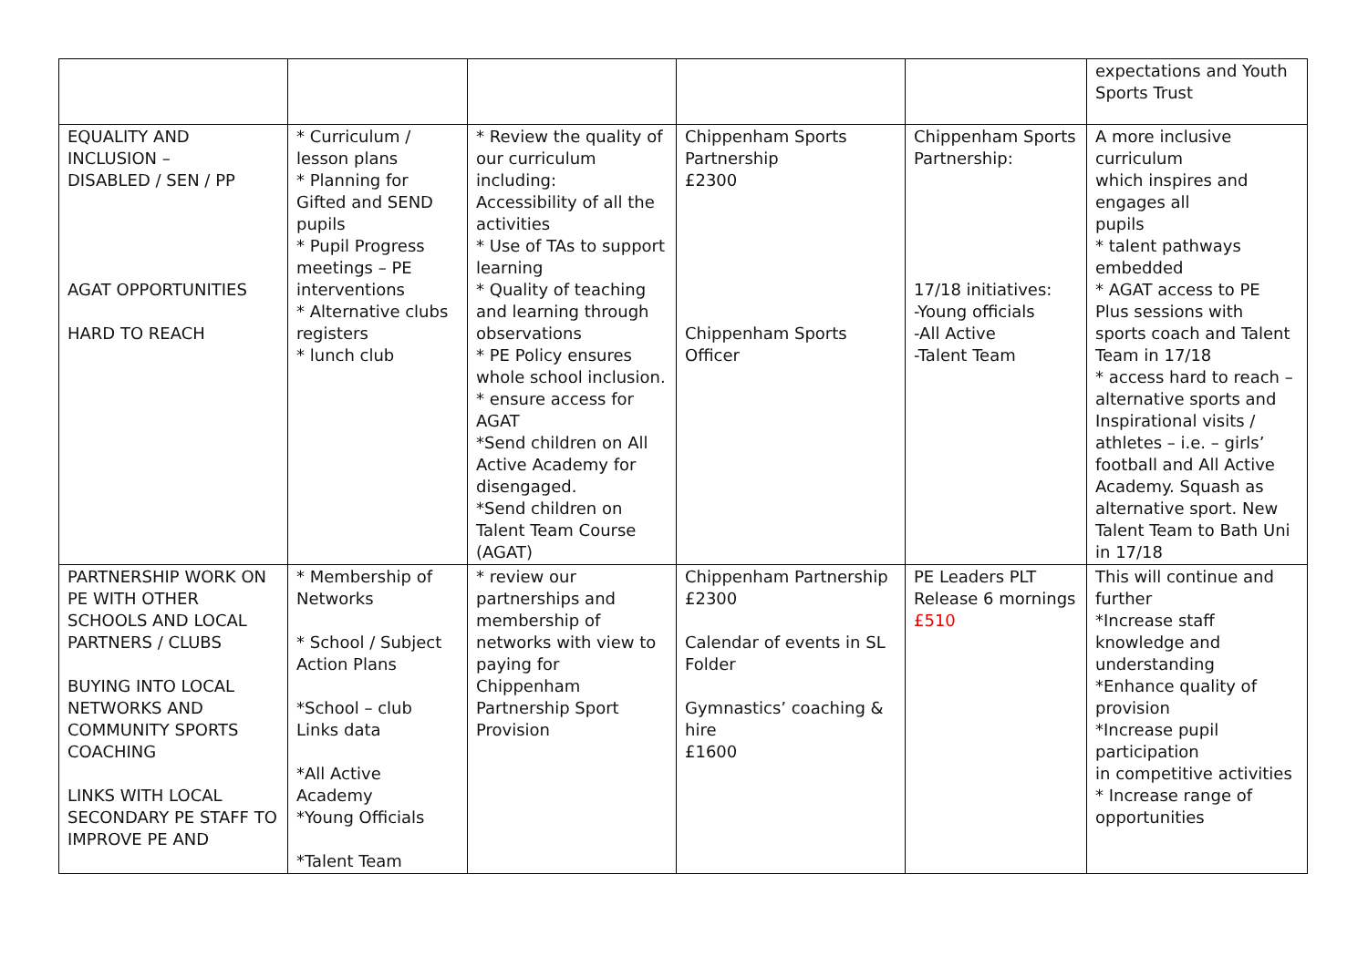| | | | | | expectations and Youth Sports Trust |
| EQUALITY AND INCLUSION – DISABLED / SEN / PP AGAT OPPORTUNITIES HARD TO REACH | * Curriculum / lesson plans * Planning for Gifted and SEND pupils * Pupil Progress meetings – PE interventions * Alternative clubs registers * lunch club | * Review the quality of our curriculum including: Accessibility of all the activities * Use of TAs to support learning * Quality of teaching and learning through observations * PE Policy ensures whole school inclusion. * ensure access for AGAT *Send children on All Active Academy for disengaged. *Send children on Talent Team Course (AGAT) | Chippenham Sports Partnership £2300 Chippenham Sports Officer | Chippenham Sports Partnership: 17/18 initiatives: -Young officials -All Active -Talent Team | A more inclusive curriculum which inspires and engages all pupils * talent pathways embedded * AGAT access to PE Plus sessions with sports coach and Talent Team in 17/18 * access hard to reach – alternative sports and Inspirational visits / athletes – i.e. – girls’ football and All Active Academy. Squash as alternative sport. New Talent Team to Bath Uni in 17/18 |
| PARTNERSHIP WORK ON PE WITH OTHER SCHOOLS AND LOCAL PARTNERS / CLUBS BUYING INTO LOCAL NETWORKS AND COMMUNITY SPORTS COACHING LINKS WITH LOCAL SECONDARY PE STAFF TO IMPROVE PE AND | * Membership of Networks * School / Subject Action Plans *School – club Links data *All Active Academy *Young Officials *Talent Team | * review our partnerships and membership of networks with view to paying for Chippenham Partnership Sport Provision | Chippenham Partnership £2300 Calendar of events in SL Folder Gymnastics’ coaching & hire £1600 | PE Leaders PLT Release 6 mornings £510 | This will continue and further *Increase staff knowledge and understanding *Enhance quality of provision *Increase pupil participation in competitive activities * Increase range of opportunities |